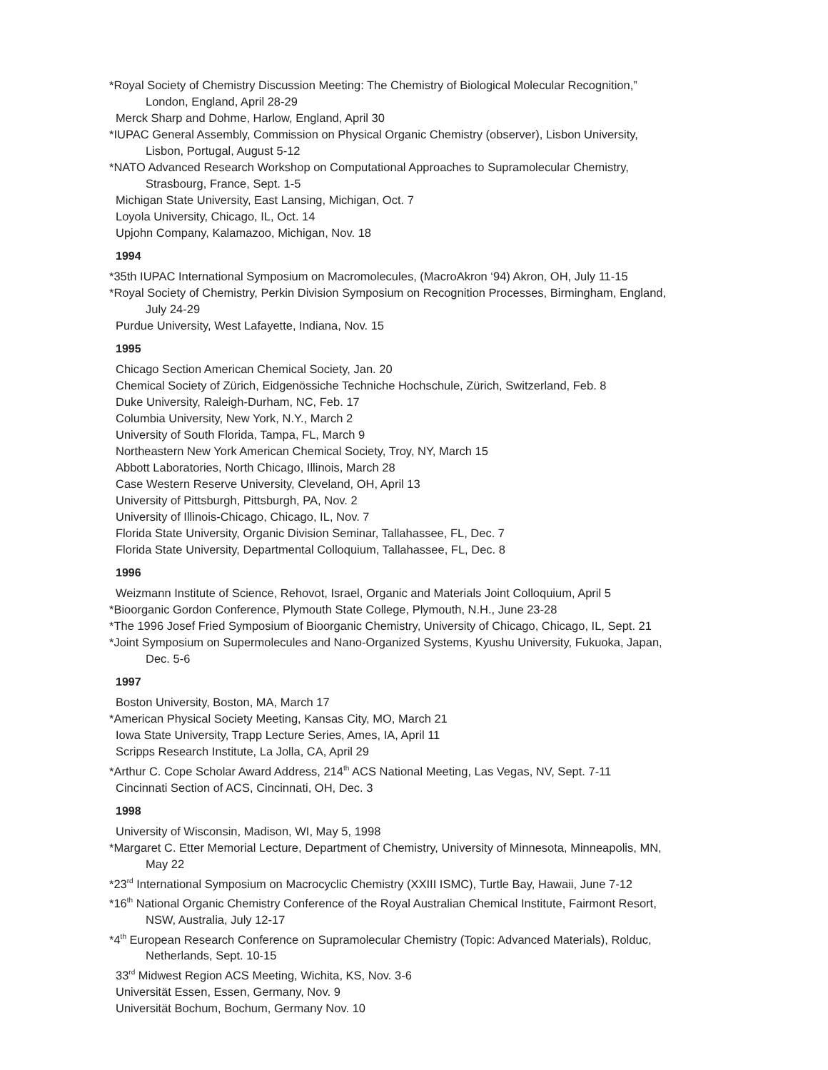*Royal Society of Chemistry Discussion Meeting: The Chemistry of Biological Molecular Recognition,”
London, England, April 28-29
Merck Sharp and Dohme, Harlow, England, April 30
*IUPAC General Assembly, Commission on Physical Organic Chemistry (observer), Lisbon University,
Lisbon, Portugal, August 5-12
*NATO Advanced Research Workshop on Computational Approaches to Supramolecular Chemistry,
Strasbourg, France, Sept. 1-5
Michigan State University, East Lansing, Michigan, Oct. 7
Loyola University, Chicago, IL, Oct. 14
Upjohn Company, Kalamazoo, Michigan, Nov. 18
1994
*35th IUPAC International Symposium on Macromolecules, (MacroAkron ‘94) Akron, OH, July 11-15
*Royal Society of Chemistry, Perkin Division Symposium on Recognition Processes, Birmingham, England,
July 24-29
Purdue University, West Lafayette, Indiana, Nov. 15
1995
Chicago Section American Chemical Society, Jan. 20
Chemical Society of Zürich, Eidgenössiche Techniche Hochschule, Zürich, Switzerland, Feb. 8
Duke University, Raleigh-Durham, NC, Feb. 17
Columbia University, New York, N.Y., March 2
University of South Florida, Tampa, FL, March 9
Northeastern New York American Chemical Society, Troy, NY, March 15
Abbott Laboratories, North Chicago, Illinois, March 28
Case Western Reserve University, Cleveland, OH, April 13
University of Pittsburgh, Pittsburgh, PA, Nov. 2
University of Illinois-Chicago, Chicago, IL, Nov. 7
Florida State University, Organic Division Seminar, Tallahassee, FL, Dec. 7
Florida State University, Departmental Colloquium, Tallahassee, FL, Dec. 8
1996
Weizmann Institute of Science, Rehovot, Israel, Organic and Materials Joint Colloquium, April 5
*Bioorganic Gordon Conference, Plymouth State College, Plymouth, N.H., June 23-28
*The 1996 Josef Fried Symposium of Bioorganic Chemistry, University of Chicago, Chicago, IL, Sept. 21
*Joint Symposium on Supermolecules and Nano-Organized Systems, Kyushu University, Fukuoka, Japan,
Dec. 5-6
1997
Boston University, Boston, MA, March 17
*American Physical Society Meeting, Kansas City, MO, March 21
Iowa State University, Trapp Lecture Series, Ames, IA, April 11
Scripps Research Institute, La Jolla, CA, April 29
*Arthur C. Cope Scholar Award Address, 214<sup>th</sup> ACS National Meeting, Las Vegas, NV, Sept. 7-11
Cincinnati Section of ACS, Cincinnati, OH, Dec. 3
1998
University of Wisconsin, Madison, WI, May 5, 1998
*Margaret C. Etter Memorial Lecture, Department of Chemistry, University of Minnesota, Minneapolis, MN,
May 22
*23<sup>rd</sup> International Symposium on Macrocyclic Chemistry (XXIII ISMC), Turtle Bay, Hawaii, June 7-12
*16<sup>th</sup> National Organic Chemistry Conference of the Royal Australian Chemical Institute, Fairmont Resort,
NSW, Australia, July 12-17
*4<sup>th</sup> European Research Conference on Supramolecular Chemistry (Topic: Advanced Materials), Rolduc,
Netherlands, Sept. 10-15
33<sup>rd</sup> Midwest Region ACS Meeting, Wichita, KS, Nov. 3-6
Universität Essen, Essen, Germany, Nov. 9
Universität Bochum, Bochum, Germany Nov. 10